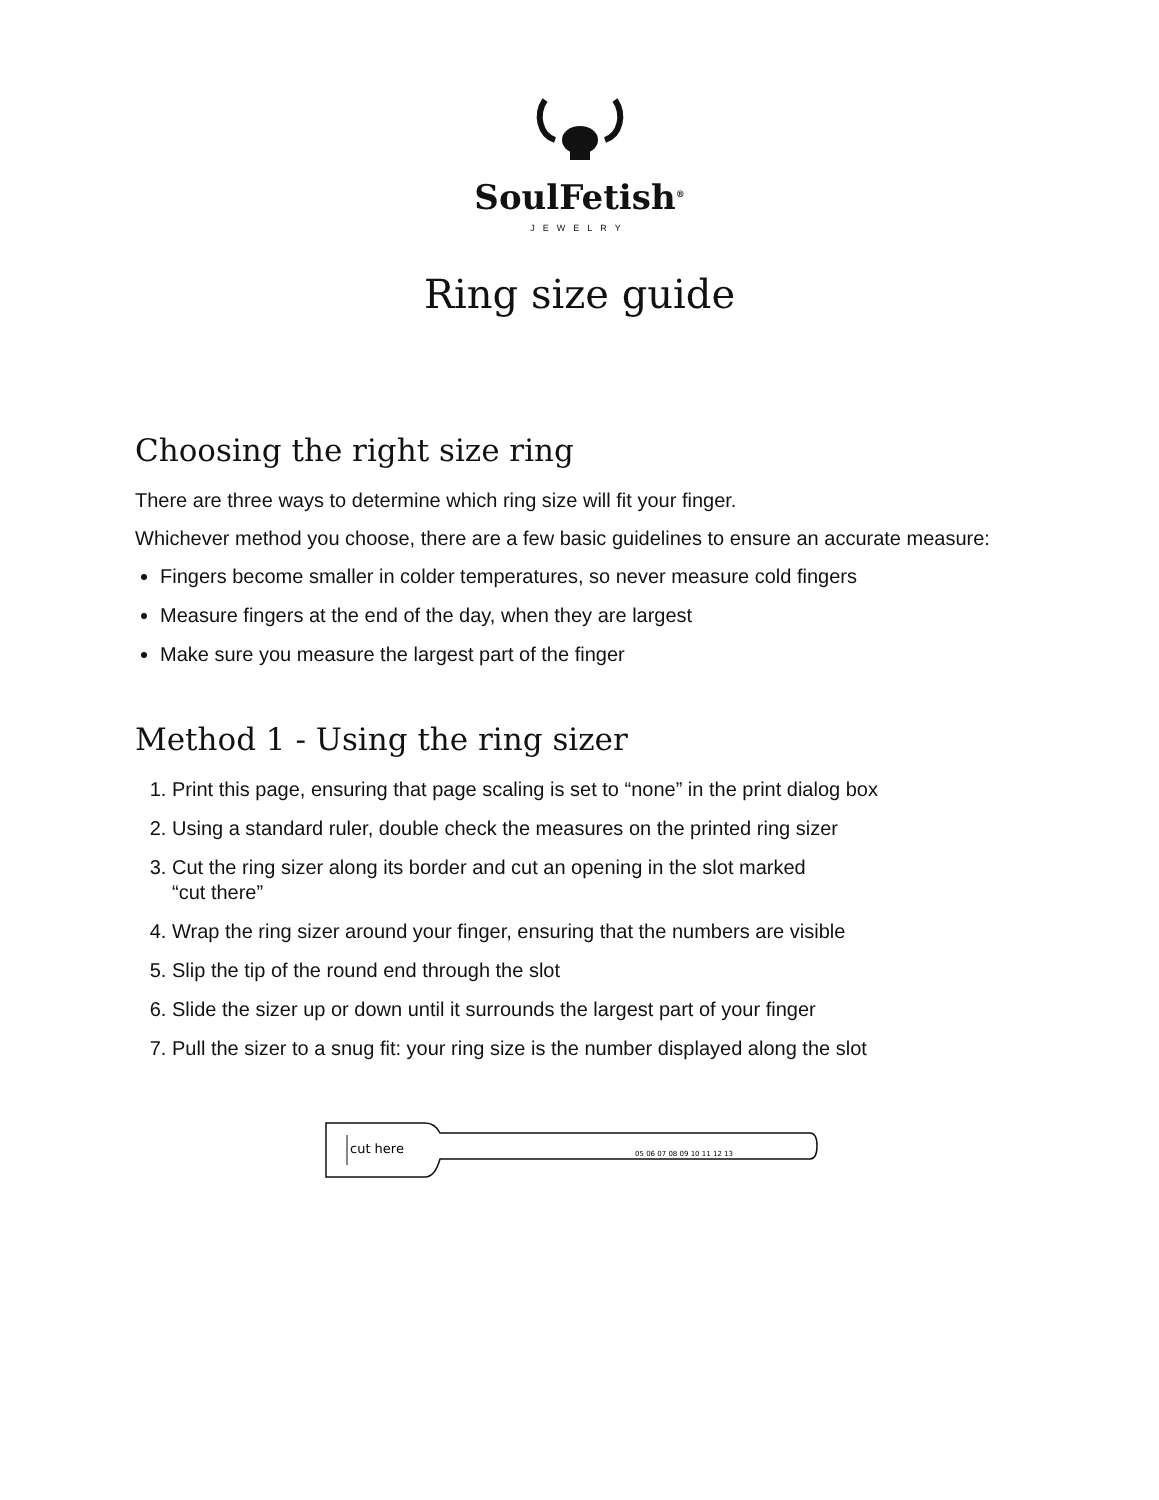SoulFetish<sup>®</sup>
JEWELRY
Ring size guide
Choosing the right size ring
There are three ways to determine which ring size will fit your finger.
Whichever method you choose, there are a few basic guidelines to ensure an accurate measure:
Fingers become smaller in colder temperatures, so never measure cold fingers
Measure fingers at the end of the day, when they are largest
Make sure you measure the largest part of the finger
Method 1 - Using the ring sizer
1. Print this page, ensuring that page scaling is set to “none” in the print dialog box
2. Using a standard ruler, double check the measures on the printed ring sizer
3. Cut the ring sizer along its border and cut an opening in the slot marked
“cut there”
4. Wrap the ring sizer around your finger, ensuring that the numbers are visible
5. Slip the tip of the round end through the slot
6. Slide the sizer up or down until it surrounds the largest part of your finger
7. Pull the sizer to a snug fit: your ring size is the number displayed along the slot
cut here
05 06 07 08 09 10 11 12 13